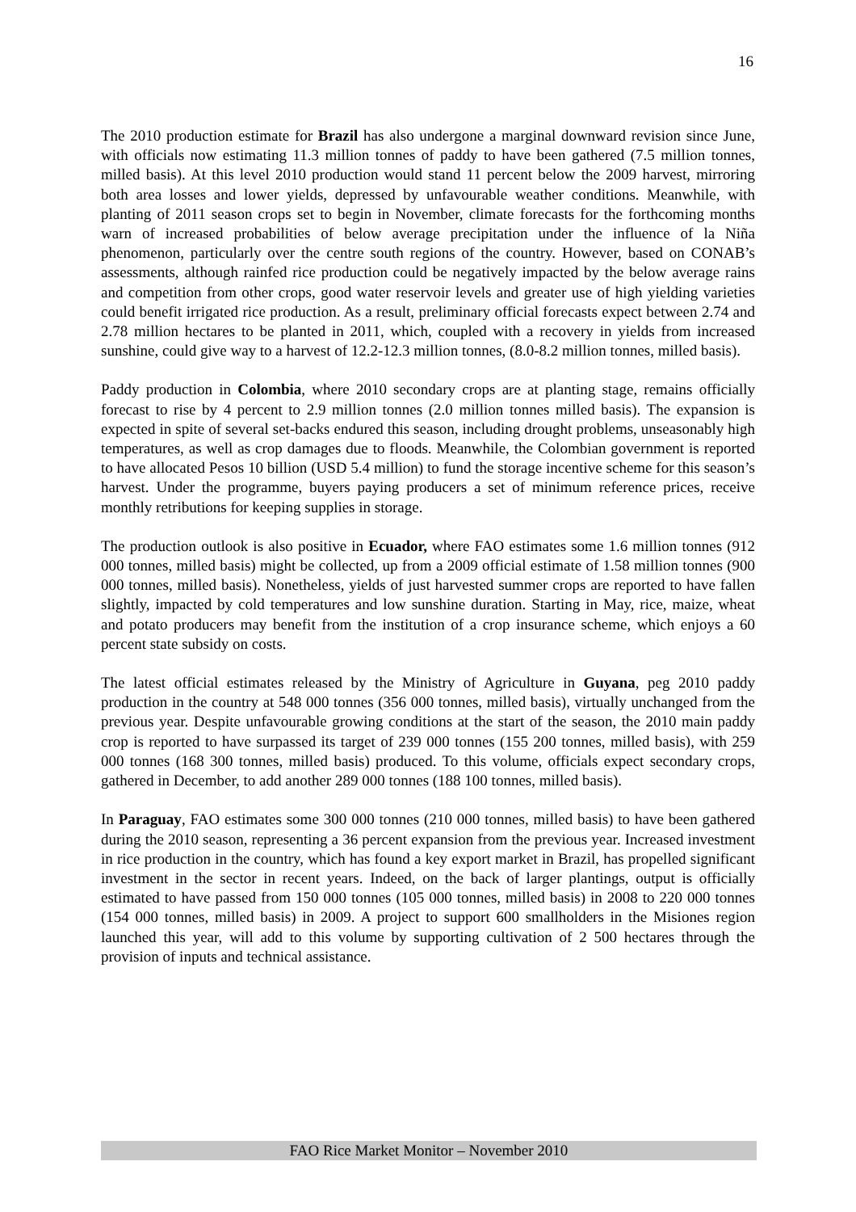16
The 2010 production estimate for Brazil has also undergone a marginal downward revision since June, with officials now estimating 11.3 million tonnes of paddy to have been gathered (7.5 million tonnes, milled basis). At this level 2010 production would stand 11 percent below the 2009 harvest, mirroring both area losses and lower yields, depressed by unfavourable weather conditions. Meanwhile, with planting of 2011 season crops set to begin in November, climate forecasts for the forthcoming months warn of increased probabilities of below average precipitation under the influence of la Niña phenomenon, particularly over the centre south regions of the country. However, based on CONAB’s assessments, although rainfed rice production could be negatively impacted by the below average rains and competition from other crops, good water reservoir levels and greater use of high yielding varieties could benefit irrigated rice production. As a result, preliminary official forecasts expect between 2.74 and 2.78 million hectares to be planted in 2011, which, coupled with a recovery in yields from increased sunshine, could give way to a harvest of 12.2-12.3 million tonnes, (8.0-8.2 million tonnes, milled basis).
Paddy production in Colombia, where 2010 secondary crops are at planting stage, remains officially forecast to rise by 4 percent to 2.9 million tonnes (2.0 million tonnes milled basis). The expansion is expected in spite of several set-backs endured this season, including drought problems, unseasonably high temperatures, as well as crop damages due to floods. Meanwhile, the Colombian government is reported to have allocated Pesos 10 billion (USD 5.4 million) to fund the storage incentive scheme for this season’s harvest. Under the programme, buyers paying producers a set of minimum reference prices, receive monthly retributions for keeping supplies in storage.
The production outlook is also positive in Ecuador, where FAO estimates some 1.6 million tonnes (912 000 tonnes, milled basis) might be collected, up from a 2009 official estimate of 1.58 million tonnes (900 000 tonnes, milled basis). Nonetheless, yields of just harvested summer crops are reported to have fallen slightly, impacted by cold temperatures and low sunshine duration. Starting in May, rice, maize, wheat and potato producers may benefit from the institution of a crop insurance scheme, which enjoys a 60 percent state subsidy on costs.
The latest official estimates released by the Ministry of Agriculture in Guyana, peg 2010 paddy production in the country at 548 000 tonnes (356 000 tonnes, milled basis), virtually unchanged from the previous year. Despite unfavourable growing conditions at the start of the season, the 2010 main paddy crop is reported to have surpassed its target of 239 000 tonnes (155 200 tonnes, milled basis), with 259 000 tonnes (168 300 tonnes, milled basis) produced. To this volume, officials expect secondary crops, gathered in December, to add another 289 000 tonnes (188 100 tonnes, milled basis).
In Paraguay, FAO estimates some 300 000 tonnes (210 000 tonnes, milled basis) to have been gathered during the 2010 season, representing a 36 percent expansion from the previous year. Increased investment in rice production in the country, which has found a key export market in Brazil, has propelled significant investment in the sector in recent years. Indeed, on the back of larger plantings, output is officially estimated to have passed from 150 000 tonnes (105 000 tonnes, milled basis) in 2008 to 220 000 tonnes (154 000 tonnes, milled basis) in 2009. A project to support 600 smallholders in the Misiones region launched this year, will add to this volume by supporting cultivation of 2 500 hectares through the provision of inputs and technical assistance.
FAO Rice Market Monitor – November 2010